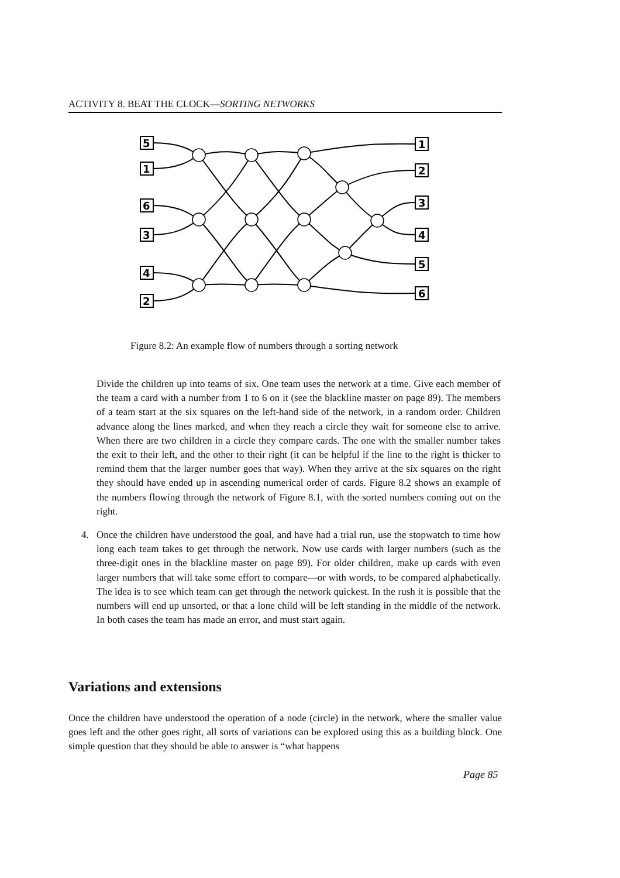ACTIVITY 8. BEAT THE CLOCK—SORTING NETWORKS
5
1
6
3
4
2
1
2
3
4
5
6
Figure 8.2: An example flow of numbers through a sorting network
Divide the children up into teams of six. One team uses the network at a time. Give each member of the team a card with a number from 1 to 6 on it (see the blackline master on page 89). The members of a team start at the six squares on the left-hand side of the network, in a random order. Children advance along the lines marked, and when they reach a circle they wait for someone else to arrive. When there are two children in a circle they compare cards. The one with the smaller number takes the exit to their left, and the other to their right (it can be helpful if the line to the right is thicker to remind them that the larger number goes that way). When they arrive at the six squares on the right they should have ended up in ascending numerical order of cards. Figure 8.2 shows an example of the numbers flowing through the network of Figure 8.1, with the sorted numbers coming out on the right.
4. Once the children have understood the goal, and have had a trial run, use the stopwatch to time how long each team takes to get through the network. Now use cards with larger numbers (such as the three-digit ones in the blackline master on page 89). For older children, make up cards with even larger numbers that will take some effort to compare—or with words, to be compared alphabetically. The idea is to see which team can get through the network quickest. In the rush it is possible that the numbers will end up unsorted, or that a lone child will be left standing in the middle of the network. In both cases the team has made an error, and must start again.
Variations and extensions
Once the children have understood the operation of a node (circle) in the network, where the smaller value goes left and the other goes right, all sorts of variations can be explored using this as a building block. One simple question that they should be able to answer is “what happens
Page 85